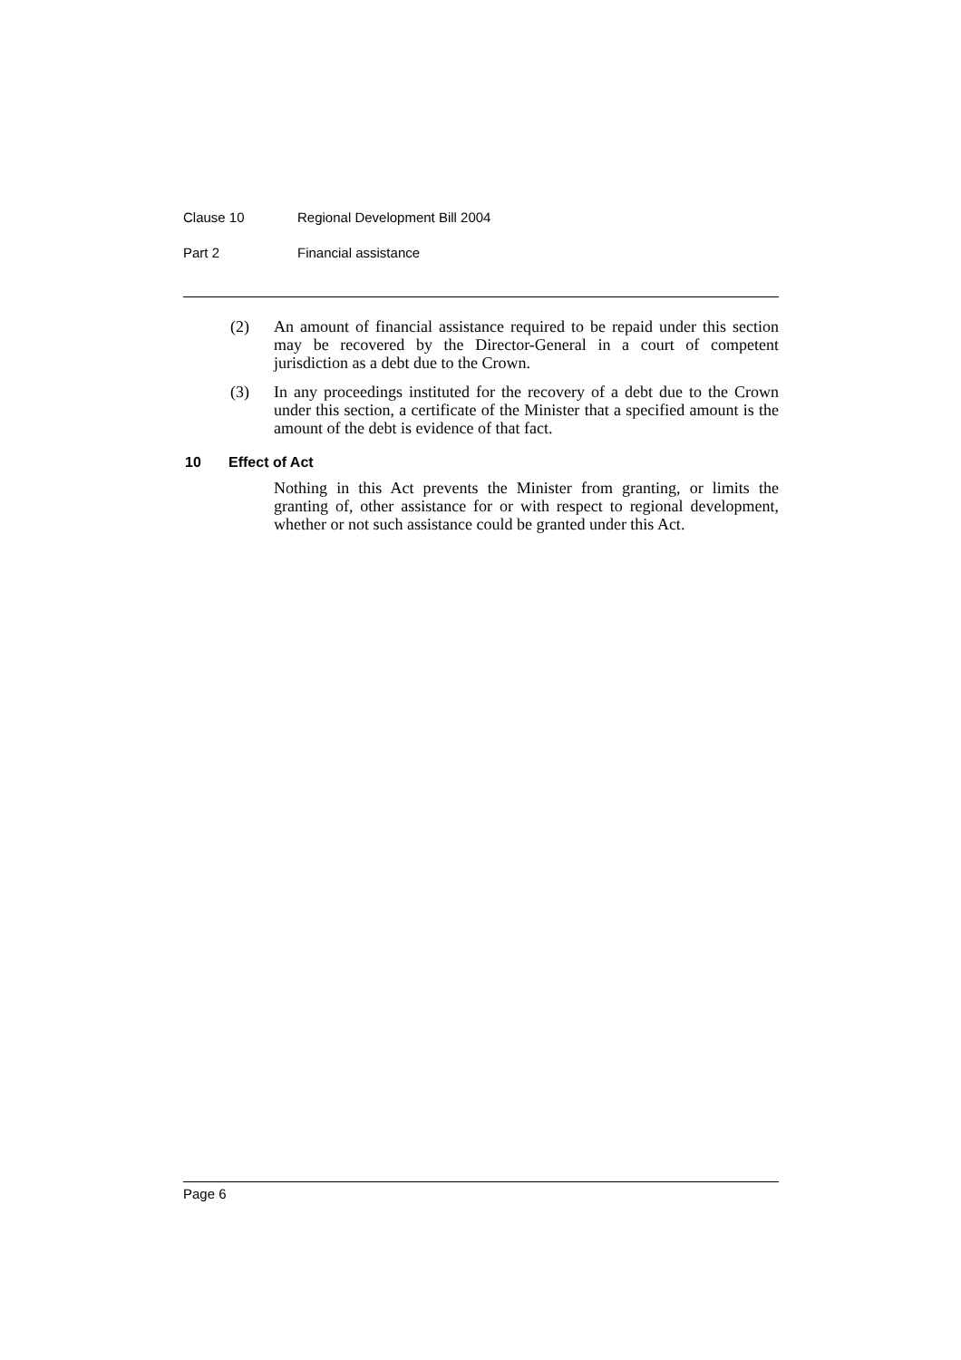Clause 10 Regional Development Bill 2004
Part 2 Financial assistance
(2) An amount of financial assistance required to be repaid under this section may be recovered by the Director-General in a court of competent jurisdiction as a debt due to the Crown.
(3) In any proceedings instituted for the recovery of a debt due to the Crown under this section, a certificate of the Minister that a specified amount is the amount of the debt is evidence of that fact.
10 Effect of Act
Nothing in this Act prevents the Minister from granting, or limits the granting of, other assistance for or with respect to regional development, whether or not such assistance could be granted under this Act.
Page 6